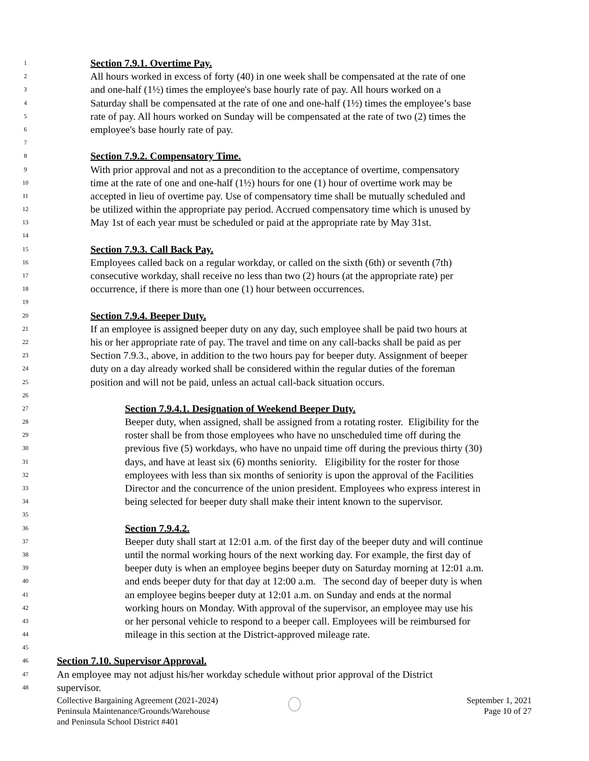1 Section 7.9.1. Overtime Pay.
2 All hours worked in excess of forty (40) in one week shall be compensated at the rate of one
3 and one-half (1½) times the employee's base hourly rate of pay. All hours worked on a
4 Saturday shall be compensated at the rate of one and one-half (1½) times the employee’s base
5 rate of pay. All hours worked on Sunday will be compensated at the rate of two (2) times the
6 employee's base hourly rate of pay.
7
8 Section 7.9.2. Compensatory Time.
9 With prior approval and not as a precondition to the acceptance of overtime, compensatory
10 time at the rate of one and one-half (1½) hours for one (1) hour of overtime work may be
11 accepted in lieu of overtime pay. Use of compensatory time shall be mutually scheduled and
12 be utilized within the appropriate pay period. Accrued compensatory time which is unused by
13 May 1st of each year must be scheduled or paid at the appropriate rate by May 31st.
14
15 Section 7.9.3. Call Back Pay.
16 Employees called back on a regular workday, or called on the sixth (6th) or seventh (7th)
17 consecutive workday, shall receive no less than two (2) hours (at the appropriate rate) per
18 occurrence, if there is more than one (1) hour between occurrences.
19
20 Section 7.9.4. Beeper Duty.
21 If an employee is assigned beeper duty on any day, such employee shall be paid two hours at
22 his or her appropriate rate of pay. The travel and time on any call-backs shall be paid as per
23 Section 7.9.3., above, in addition to the two hours pay for beeper duty. Assignment of beeper
24 duty on a day already worked shall be considered within the regular duties of the foreman
25 position and will not be paid, unless an actual call-back situation occurs.
26
27 Section 7.9.4.1. Designation of Weekend Beeper Duty.
28 Beeper duty, when assigned, shall be assigned from a rotating roster. Eligibility for the
29 roster shall be from those employees who have no unscheduled time off during the
30 previous five (5) workdays, who have no unpaid time off during the previous thirty (30)
31 days, and have at least six (6) months seniority. Eligibility for the roster for those
32 employees with less than six months of seniority is upon the approval of the Facilities
33 Director and the concurrence of the union president. Employees who express interest in
34 being selected for beeper duty shall make their intent known to the supervisor.
35
36 Section 7.9.4.2.
37 Beeper duty shall start at 12:01 a.m. of the first day of the beeper duty and will continue
38 until the normal working hours of the next working day. For example, the first day of
39 beeper duty is when an employee begins beeper duty on Saturday morning at 12:01 a.m.
40 and ends beeper duty for that day at 12:00 a.m. The second day of beeper duty is when
41 an employee begins beeper duty at 12:01 a.m. on Sunday and ends at the normal
42 working hours on Monday. With approval of the supervisor, an employee may use his
43 or her personal vehicle to respond to a beeper call. Employees will be reimbursed for
44 mileage in this section at the District-approved mileage rate.
45
46 Section 7.10. Supervisor Approval.
47 An employee may not adjust his/her workday schedule without prior approval of the District
48 supervisor.
Collective Bargaining Agreement (2021-2024)
Peninsula Maintenance/Grounds/Warehouse
and Peninsula School District #401
September 1, 2021
Page 10 of 27